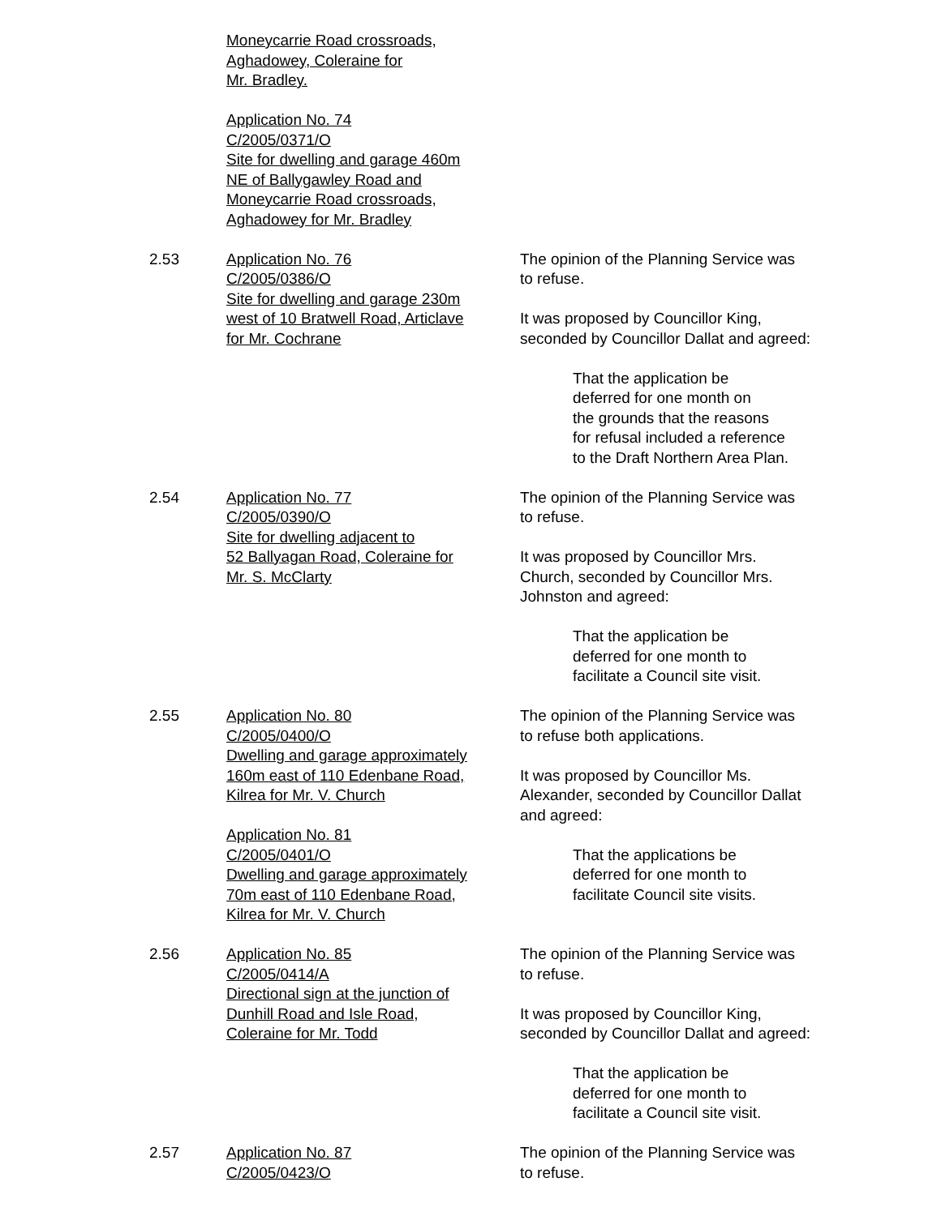Moneycarrie Road crossroads,
Aghadowey, Coleraine for
Mr. Bradley.
Application No. 74
C/2005/0371/O
Site for dwelling and garage 460m
NE of Ballygawley Road and
Moneycarrie Road crossroads,
Aghadowey for Mr. Bradley
2.53 Application No. 76
C/2005/0386/O
Site for dwelling and garage 230m
west of 10 Bratwell Road, Articlave
for Mr. Cochrane
The opinion of the Planning Service was
to refuse.
It was proposed by Councillor King,
seconded by Councillor Dallat and agreed:
That the application be
deferred for one month on
the grounds that the reasons
for refusal included a reference
to the Draft Northern Area Plan.
2.54 Application No. 77
C/2005/0390/O
Site for dwelling adjacent to
52 Ballyagan Road, Coleraine for
Mr. S. McClarty
The opinion of the Planning Service was
to refuse.
It was proposed by Councillor Mrs.
Church, seconded by Councillor Mrs.
Johnston and agreed:
That the application be
deferred for one month to
facilitate a Council site visit.
2.55 Application No. 80
C/2005/0400/O
Dwelling and garage approximately
160m east of 110 Edenbane Road,
Kilrea for Mr. V. Church
Application No. 81
C/2005/0401/O
Dwelling and garage approximately
70m east of 110 Edenbane Road,
Kilrea for Mr. V. Church
The opinion of the Planning Service was
to refuse both applications.
It was proposed by Councillor Ms.
Alexander, seconded by Councillor Dallat
and agreed:
That the applications be
deferred for one month to
facilitate Council site visits.
2.56 Application No. 85
C/2005/0414/A
Directional sign at the junction of
Dunhill Road and Isle Road,
Coleraine for Mr. Todd
The opinion of the Planning Service was
to refuse.
It was proposed by Councillor King,
seconded by Councillor Dallat and agreed:
That the application be
deferred for one month to
facilitate a Council site visit.
2.57 Application No. 87
C/2005/0423/O
The opinion of the Planning Service was
to refuse.